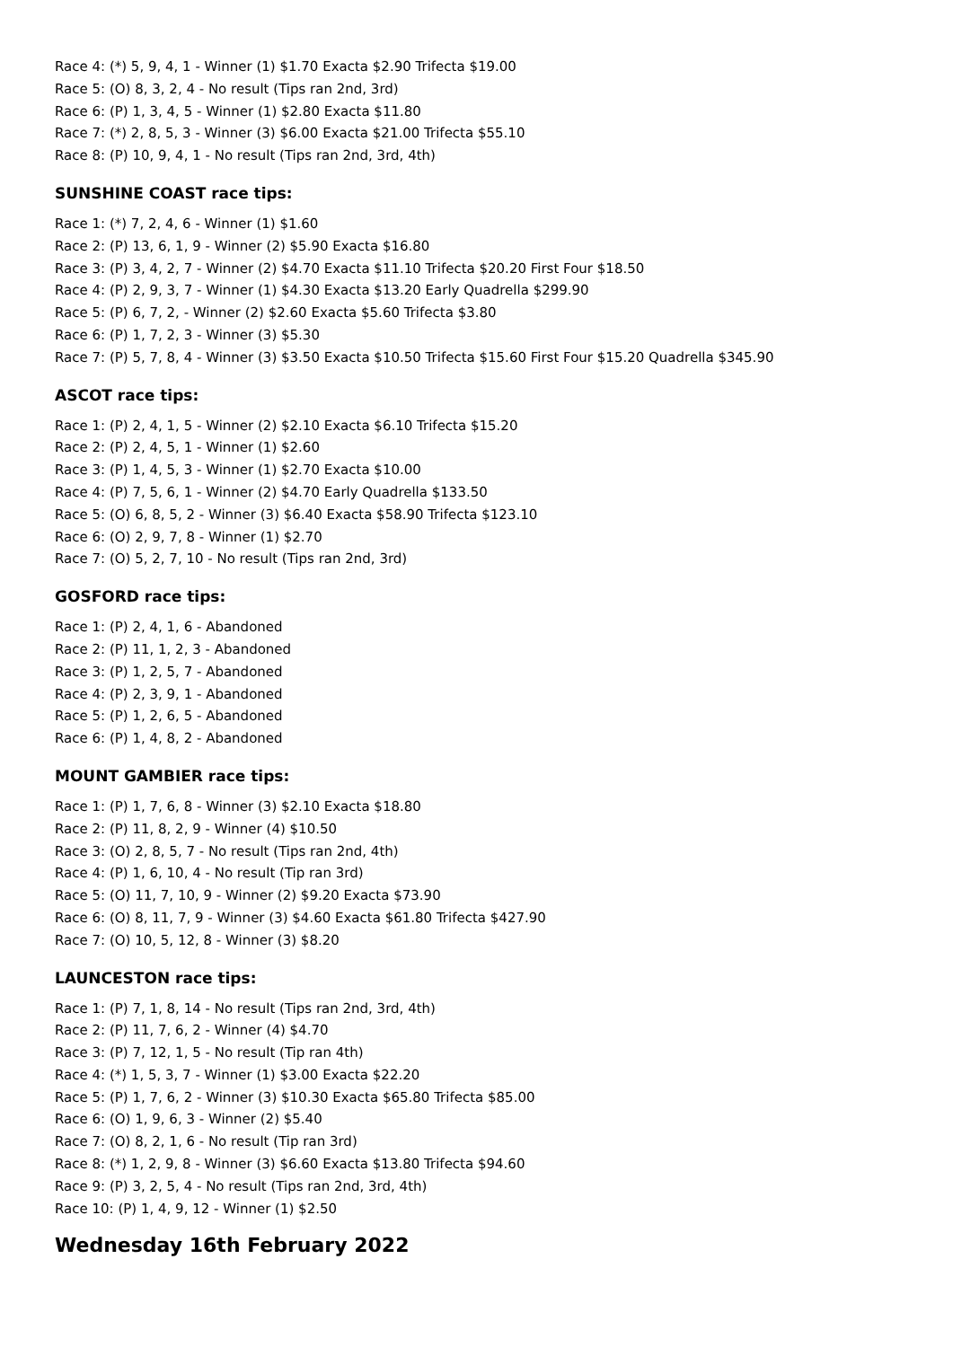Race 4: (*) 5, 9, 4, 1 - Winner (1) $1.70 Exacta $2.90 Trifecta $19.00
Race 5: (O) 8, 3, 2, 4 - No result (Tips ran 2nd, 3rd)
Race 6: (P) 1, 3, 4, 5 - Winner (1) $2.80 Exacta $11.80
Race 7: (*) 2, 8, 5, 3 - Winner (3) $6.00 Exacta $21.00 Trifecta $55.10
Race 8: (P) 10, 9, 4, 1 - No result (Tips ran 2nd, 3rd, 4th)
SUNSHINE COAST race tips:
Race 1: (*) 7, 2, 4, 6 - Winner (1) $1.60
Race 2: (P) 13, 6, 1, 9 - Winner (2) $5.90 Exacta $16.80
Race 3: (P) 3, 4, 2, 7 - Winner (2) $4.70 Exacta $11.10 Trifecta $20.20 First Four $18.50
Race 4: (P) 2, 9, 3, 7 - Winner (1) $4.30 Exacta $13.20 Early Quadrella $299.90
Race 5: (P) 6, 7, 2, - Winner (2) $2.60 Exacta $5.60 Trifecta $3.80
Race 6: (P) 1, 7, 2, 3 - Winner (3) $5.30
Race 7: (P) 5, 7, 8, 4 - Winner (3) $3.50 Exacta $10.50 Trifecta $15.60 First Four $15.20 Quadrella $345.90
ASCOT race tips:
Race 1: (P) 2, 4, 1, 5 - Winner (2) $2.10 Exacta $6.10 Trifecta $15.20
Race 2: (P) 2, 4, 5, 1 - Winner (1) $2.60
Race 3: (P) 1, 4, 5, 3 - Winner (1) $2.70 Exacta $10.00
Race 4: (P) 7, 5, 6, 1 - Winner (2) $4.70 Early Quadrella $133.50
Race 5: (O) 6, 8, 5, 2 - Winner (3) $6.40 Exacta $58.90 Trifecta $123.10
Race 6: (O) 2, 9, 7, 8 - Winner (1) $2.70
Race 7: (O) 5, 2, 7, 10 - No result (Tips ran 2nd, 3rd)
GOSFORD race tips:
Race 1: (P) 2, 4, 1, 6 - Abandoned
Race 2: (P) 11, 1, 2, 3 - Abandoned
Race 3: (P) 1, 2, 5, 7 - Abandoned
Race 4: (P) 2, 3, 9, 1 - Abandoned
Race 5: (P) 1, 2, 6, 5 - Abandoned
Race 6: (P) 1, 4, 8, 2 - Abandoned
MOUNT GAMBIER race tips:
Race 1: (P) 1, 7, 6, 8 - Winner (3) $2.10 Exacta $18.80
Race 2: (P) 11, 8, 2, 9 - Winner (4) $10.50
Race 3: (O) 2, 8, 5, 7 - No result (Tips ran 2nd, 4th)
Race 4: (P) 1, 6, 10, 4 - No result (Tip ran 3rd)
Race 5: (O) 11, 7, 10, 9 - Winner (2) $9.20 Exacta $73.90
Race 6: (O) 8, 11, 7, 9 - Winner (3) $4.60 Exacta $61.80 Trifecta $427.90
Race 7: (O) 10, 5, 12, 8 - Winner (3) $8.20
LAUNCESTON race tips:
Race 1: (P) 7, 1, 8, 14 - No result (Tips ran 2nd, 3rd, 4th)
Race 2: (P) 11, 7, 6, 2 - Winner (4) $4.70
Race 3: (P) 7, 12, 1, 5 - No result (Tip ran 4th)
Race 4: (*) 1, 5, 3, 7 - Winner (1) $3.00 Exacta $22.20
Race 5: (P) 1, 7, 6, 2 - Winner (3) $10.30 Exacta $65.80 Trifecta $85.00
Race 6: (O) 1, 9, 6, 3 - Winner (2) $5.40
Race 7: (O) 8, 2, 1, 6 - No result (Tip ran 3rd)
Race 8: (*) 1, 2, 9, 8 - Winner (3) $6.60 Exacta $13.80 Trifecta $94.60
Race 9: (P) 3, 2, 5, 4 - No result (Tips ran 2nd, 3rd, 4th)
Race 10: (P) 1, 4, 9, 12 - Winner (1) $2.50
Wednesday 16th February 2022